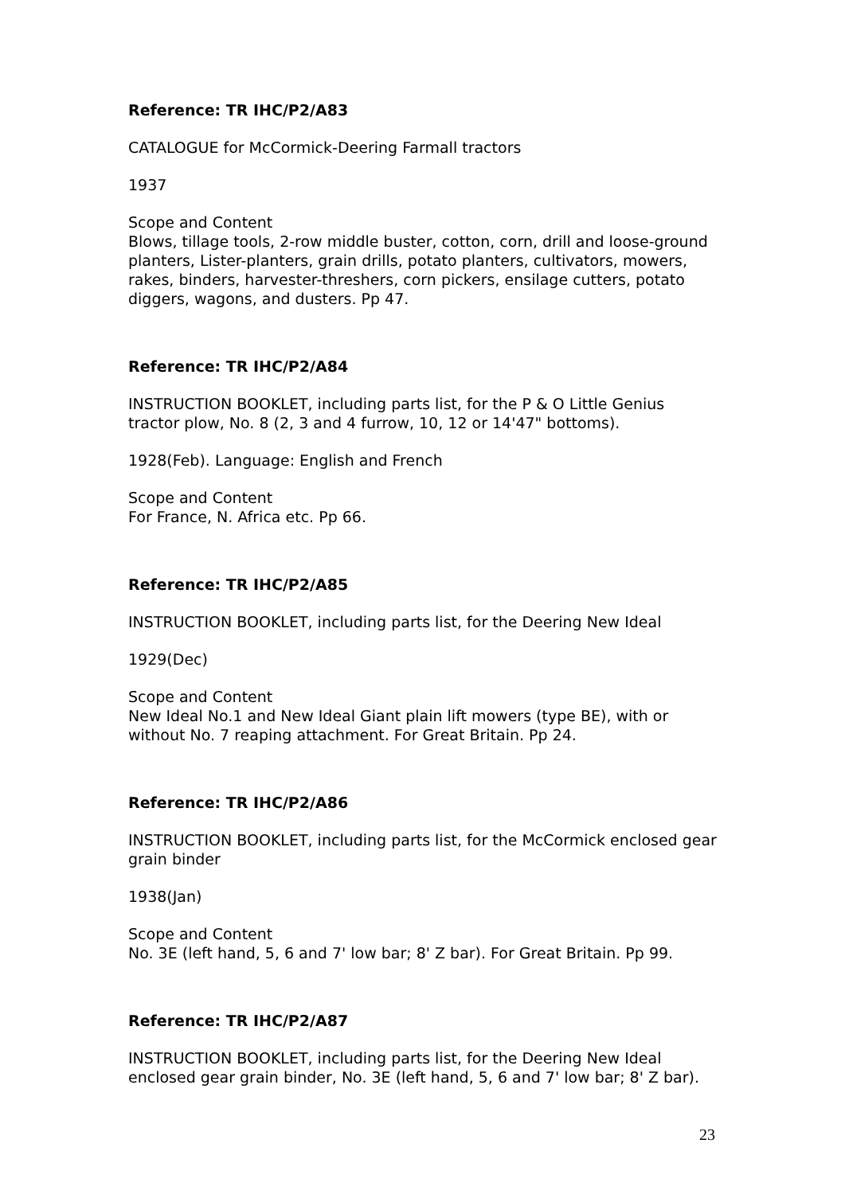Reference: TR IHC/P2/A83
CATALOGUE for McCormick-Deering Farmall tractors
1937
Scope and Content
Blows, tillage tools, 2-row middle buster, cotton, corn, drill and loose-ground planters, Lister-planters, grain drills, potato planters, cultivators, mowers, rakes, binders, harvester-threshers, corn pickers, ensilage cutters, potato diggers, wagons, and dusters. Pp 47.
Reference: TR IHC/P2/A84
INSTRUCTION BOOKLET, including parts list, for the P & O Little Genius tractor plow, No. 8 (2, 3 and 4 furrow, 10, 12 or 14'47" bottoms).
1928(Feb). Language: English and French
Scope and Content
For France, N. Africa etc. Pp 66.
Reference: TR IHC/P2/A85
INSTRUCTION BOOKLET, including parts list, for the Deering New Ideal
1929(Dec)
Scope and Content
New Ideal No.1 and New Ideal Giant plain lift mowers (type BE), with or without No. 7 reaping attachment. For Great Britain. Pp 24.
Reference: TR IHC/P2/A86
INSTRUCTION BOOKLET, including parts list, for the McCormick enclosed gear grain binder
1938(Jan)
Scope and Content
No. 3E (left hand, 5, 6 and 7' low bar; 8' Z bar). For Great Britain. Pp 99.
Reference: TR IHC/P2/A87
INSTRUCTION BOOKLET, including parts list, for the Deering New Ideal enclosed gear grain binder, No. 3E (left hand, 5, 6 and 7' low bar; 8' Z bar).
23